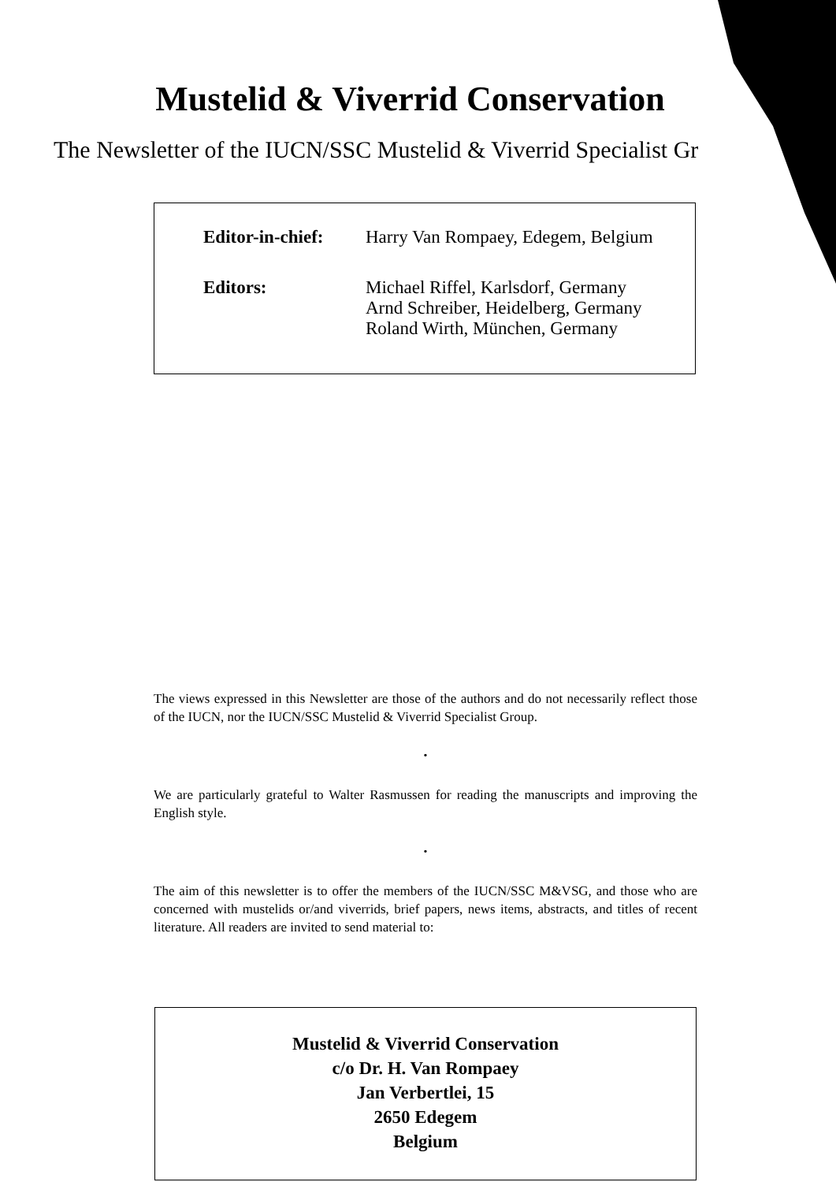Mustelid & Viverrid Conservation
The Newsletter of the IUCN/SSC Mustelid & Viverrid Specialist Gr
Editor-in-chief:
Harry Van Rompaey, Edegem, Belgium
Editors: Michael Riffel, Karlsdorf, Germany
Arnd Schreiber, Heidelberg, Germany
Roland Wirth, München, Germany
The views expressed in this Newsletter are those of the authors and do not necessarily reflect those of the IUCN, nor the IUCN/SSC Mustelid & Viverrid Specialist Group.
•
We are particularly grateful to Walter Rasmussen for reading the manuscripts and improving the English style.
•
The aim of this newsletter is to offer the members of the IUCN/SSC M&VSG, and those who are concerned with mustelids or/and viverrids, brief papers, news items, abstracts, and titles of recent literature. All readers are invited to send material to:
Mustelid & Viverrid Conservation
c/o Dr. H. Van Rompaey
Jan Verbertlei, 15
2650 Edegem
Belgium